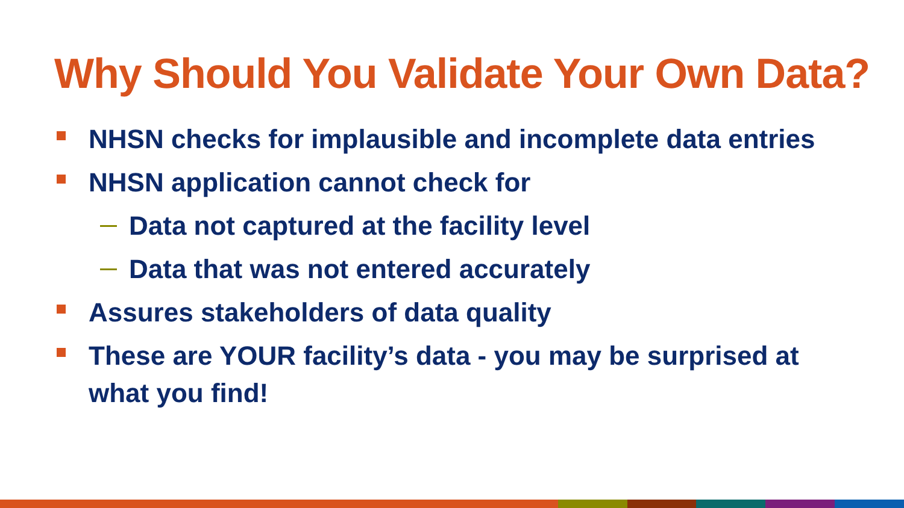Why Should You Validate Your Own Data?
NHSN checks for implausible and incomplete data entries
NHSN application cannot check for
Data not captured at the facility level
Data that was not entered accurately
Assures stakeholders of data quality
These are YOUR facility’s data - you may be surprised at what you find!